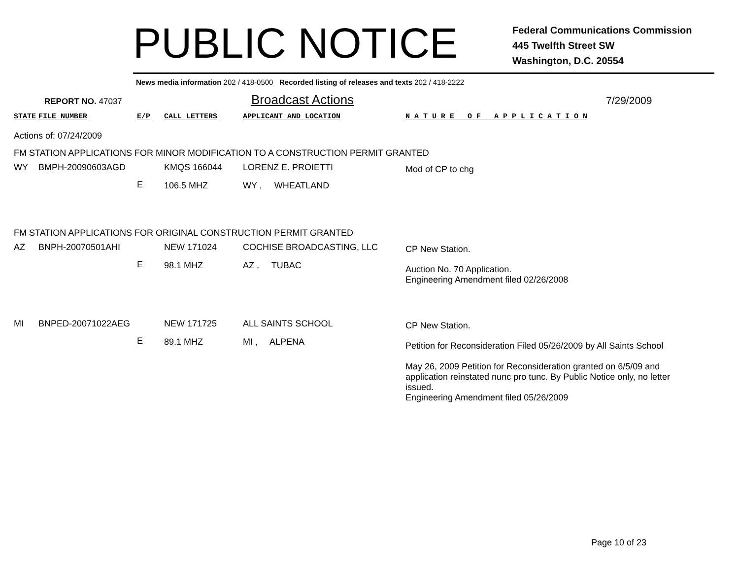PUBLIC NOTICE
Federal Communications Commission
445 Twelfth Street SW
Washington, D.C. 20554
News media information 202 / 418-0500 Recorded listing of releases and texts 202 / 418-2222
REPORT NO. 47037
Broadcast Actions
7/29/2009
| STATE | FILE NUMBER | E/P | CALL LETTERS | APPLICANT AND LOCATION | N A T U R E O F A P P L I C A T I O N |
| Actions of: 07/24/2009 | | | | | |
| FM STATION APPLICATIONS FOR MINOR MODIFICATION TO A CONSTRUCTION PERMIT GRANTED | | | | | |
| WY | BMPH-20090603AGD | | KMQS 166044 | LORENZ E. PROIETTI | Mod of CP to chg |
| | | E | 106.5 MHZ | WY , WHEATLAND | |
| FM STATION APPLICATIONS FOR ORIGINAL CONSTRUCTION PERMIT GRANTED | | | | | |
| AZ | BNPH-20070501AHI | | NEW 171024 | COCHISE BROADCASTING, LLC | CP New Station. |
| | | E | 98.1 MHZ | AZ , TUBAC | Auction No. 70 Application. Engineering Amendment filed 02/26/2008 |
| MI | BNPED-20071022AEG | | NEW 171725 | ALL SAINTS SCHOOL | CP New Station. |
| | | E | 89.1 MHZ | MI , ALPENA | Petition for Reconsideration Filed 05/26/2009 by All Saints School May 26, 2009 Petition for Reconsideration granted on 6/5/09 and application reinstated nunc pro tunc. By Public Notice only, no letter issued. Engineering Amendment filed 05/26/2009 |
Page 10 of 23